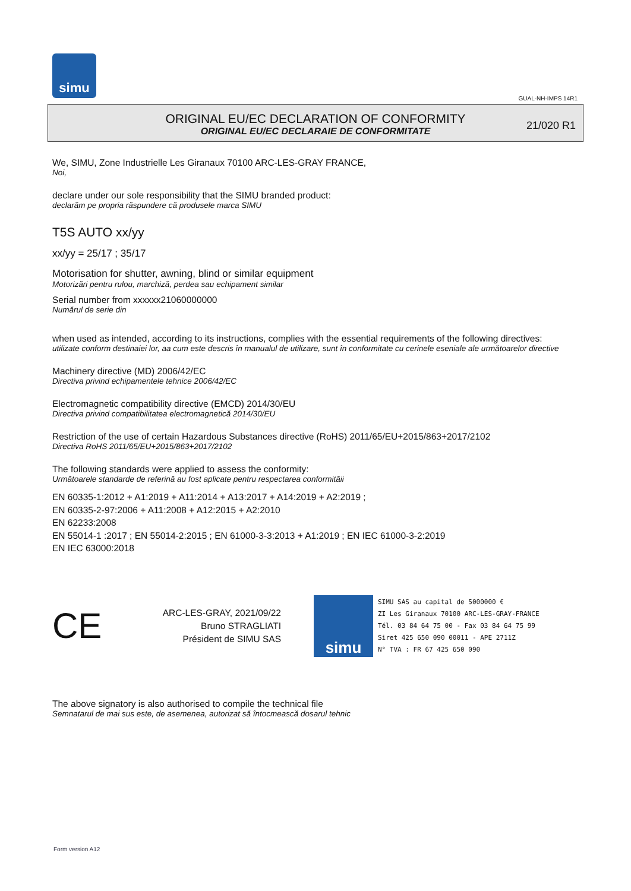simu
GUAL-NH-IMPS 14R1
ORIGINAL EU/EC DECLARATION OF CONFORMITY
ORIGINAL EU/EC DECLARAIE DE CONFORMITATE
21/020 R1
We, SIMU, Zone Industrielle Les Giranaux 70100 ARC-LES-GRAY FRANCE,
Noi,
declare under our sole responsibility that the SIMU branded product:
declarăm pe propria răspundere că produsele marca SIMU
T5S AUTO xx/yy
xx/yy = 25/17 ; 35/17
Motorisation for shutter, awning, blind or similar equipment
Motorizări pentru rulou, marchiză, perdea sau echipament similar
Serial number from xxxxxx21060000000
Numărul de serie din
when used as intended, according to its instructions, complies with the essential requirements of the following directives:
utilizate conform destinaiei lor, aa cum este descris în manualul de utilizare, sunt în conformitate cu cerinele eseniale ale următoarelor directive
Machinery directive (MD) 2006/42/EC
Directiva privind echipamentele tehnice 2006/42/EC
Electromagnetic compatibility directive (EMCD) 2014/30/EU
Directiva privind compatibilitatea electromagnetică 2014/30/EU
Restriction of the use of certain Hazardous Substances directive (RoHS) 2011/65/EU+2015/863+2017/2102
Directiva RoHS 2011/65/EU+2015/863+2017/2102
The following standards were applied to assess the conformity:
Următoarele standarde de referină au fost aplicate pentru respectarea conformităii
EN 60335-1:2012 + A1:2019 + A11:2014 + A13:2017 + A14:2019 + A2:2019 ;
EN 60335-2-97:2006 + A11:2008 + A12:2015 + A2:2010
EN 62233:2008
EN 55014-1 :2017 ; EN 55014-2:2015 ; EN 61000-3-3:2013 + A1:2019 ; EN IEC 61000-3-2:2019
EN IEC 63000:2018
CE
ARC-LES-GRAY, 2021/09/22
Bruno STRAGLIATI
Président de SIMU SAS
simu
SIMU SAS au capital de 5000000 €
ZI Les Giranaux 70100 ARC-LES-GRAY-FRANCE
Tél. 03 84 64 75 00 - Fax 03 84 64 75 99
Siret 425 650 090 00011 - APE 2711Z
N° TVA : FR 67 425 650 090
The above signatory is also authorised to compile the technical file
Semnatarul de mai sus este, de asemenea, autorizat să întocmească dosarul tehnic
Form version A12